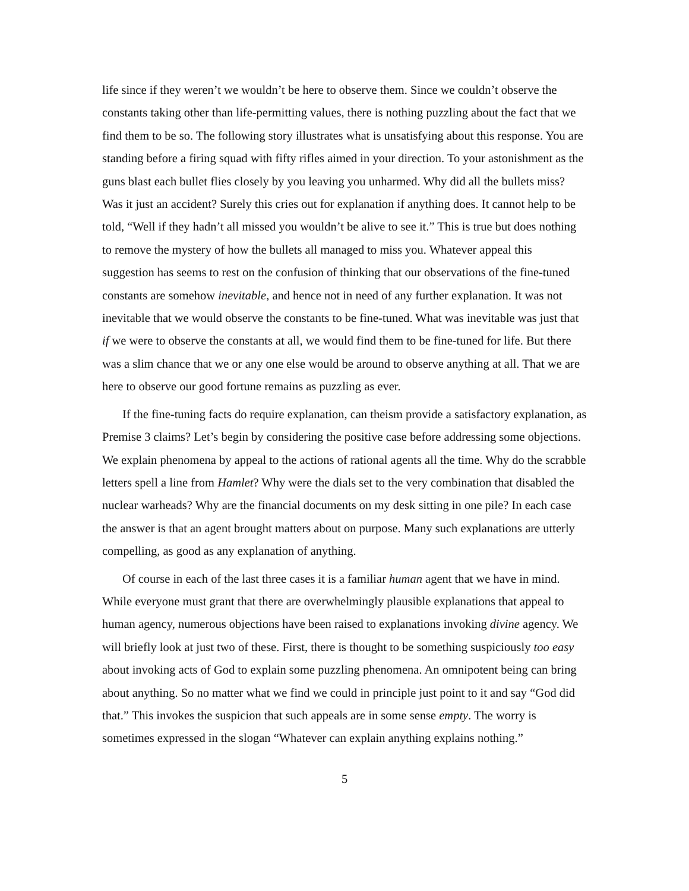life since if they weren’t we wouldn’t be here to observe them. Since we couldn’t observe the constants taking other than life-permitting values, there is nothing puzzling about the fact that we find them to be so. The following story illustrates what is unsatisfying about this response. You are standing before a firing squad with fifty rifles aimed in your direction. To your astonishment as the guns blast each bullet flies closely by you leaving you unharmed. Why did all the bullets miss? Was it just an accident? Surely this cries out for explanation if anything does. It cannot help to be told, “Well if they hadn’t all missed you wouldn’t be alive to see it.” This is true but does nothing to remove the mystery of how the bullets all managed to miss you. Whatever appeal this suggestion has seems to rest on the confusion of thinking that our observations of the fine-tuned constants are somehow inevitable, and hence not in need of any further explanation. It was not inevitable that we would observe the constants to be fine-tuned. What was inevitable was just that if we were to observe the constants at all, we would find them to be fine-tuned for life. But there was a slim chance that we or any one else would be around to observe anything at all. That we are here to observe our good fortune remains as puzzling as ever.
If the fine-tuning facts do require explanation, can theism provide a satisfactory explanation, as Premise 3 claims? Let’s begin by considering the positive case before addressing some objections. We explain phenomena by appeal to the actions of rational agents all the time. Why do the scrabble letters spell a line from Hamlet? Why were the dials set to the very combination that disabled the nuclear warheads? Why are the financial documents on my desk sitting in one pile? In each case the answer is that an agent brought matters about on purpose. Many such explanations are utterly compelling, as good as any explanation of anything.
Of course in each of the last three cases it is a familiar human agent that we have in mind. While everyone must grant that there are overwhelmingly plausible explanations that appeal to human agency, numerous objections have been raised to explanations invoking divine agency. We will briefly look at just two of these. First, there is thought to be something suspiciously too easy about invoking acts of God to explain some puzzling phenomena. An omnipotent being can bring about anything. So no matter what we find we could in principle just point to it and say “God did that.” This invokes the suspicion that such appeals are in some sense empty. The worry is sometimes expressed in the slogan “Whatever can explain anything explains nothing.”
5